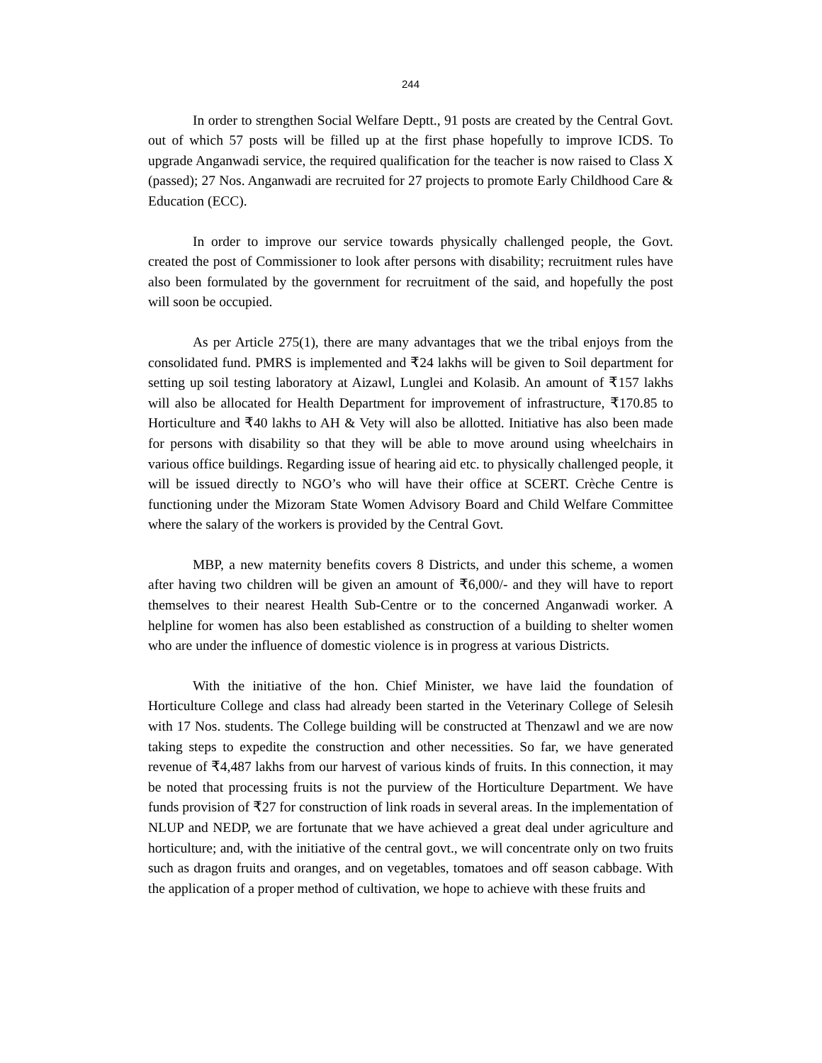244
In order to strengthen Social Welfare Deptt., 91 posts are created by the Central Govt. out of which 57 posts will be filled up at the first phase hopefully to improve ICDS. To upgrade Anganwadi service, the required qualification for the teacher is now raised to Class X (passed); 27 Nos. Anganwadi are recruited for 27 projects to promote Early Childhood Care & Education (ECC).
In order to improve our service towards physically challenged people, the Govt. created the post of Commissioner to look after persons with disability; recruitment rules have also been formulated by the government for recruitment of the said, and hopefully the post will soon be occupied.
As per Article 275(1), there are many advantages that we the tribal enjoys from the consolidated fund. PMRS is implemented and ₹24 lakhs will be given to Soil department for setting up soil testing laboratory at Aizawl, Lunglei and Kolasib. An amount of ₹157 lakhs will also be allocated for Health Department for improvement of infrastructure, ₹170.85 to Horticulture and ₹40 lakhs to AH & Vety will also be allotted. Initiative has also been made for persons with disability so that they will be able to move around using wheelchairs in various office buildings. Regarding issue of hearing aid etc. to physically challenged people, it will be issued directly to NGO’s who will have their office at SCERT. Crèche Centre is functioning under the Mizoram State Women Advisory Board and Child Welfare Committee where the salary of the workers is provided by the Central Govt.
MBP, a new maternity benefits covers 8 Districts, and under this scheme, a women after having two children will be given an amount of ₹6,000/- and they will have to report themselves to their nearest Health Sub-Centre or to the concerned Anganwadi worker. A helpline for women has also been established as construction of a building to shelter women who are under the influence of domestic violence is in progress at various Districts.
With the initiative of the hon. Chief Minister, we have laid the foundation of Horticulture College and class had already been started in the Veterinary College of Selesih with 17 Nos. students. The College building will be constructed at Thenzawl and we are now taking steps to expedite the construction and other necessities. So far, we have generated revenue of ₹4,487 lakhs from our harvest of various kinds of fruits. In this connection, it may be noted that processing fruits is not the purview of the Horticulture Department. We have funds provision of ₹27 for construction of link roads in several areas. In the implementation of NLUP and NEDP, we are fortunate that we have achieved a great deal under agriculture and horticulture; and, with the initiative of the central govt., we will concentrate only on two fruits such as dragon fruits and oranges, and on vegetables, tomatoes and off season cabbage. With the application of a proper method of cultivation, we hope to achieve with these fruits and